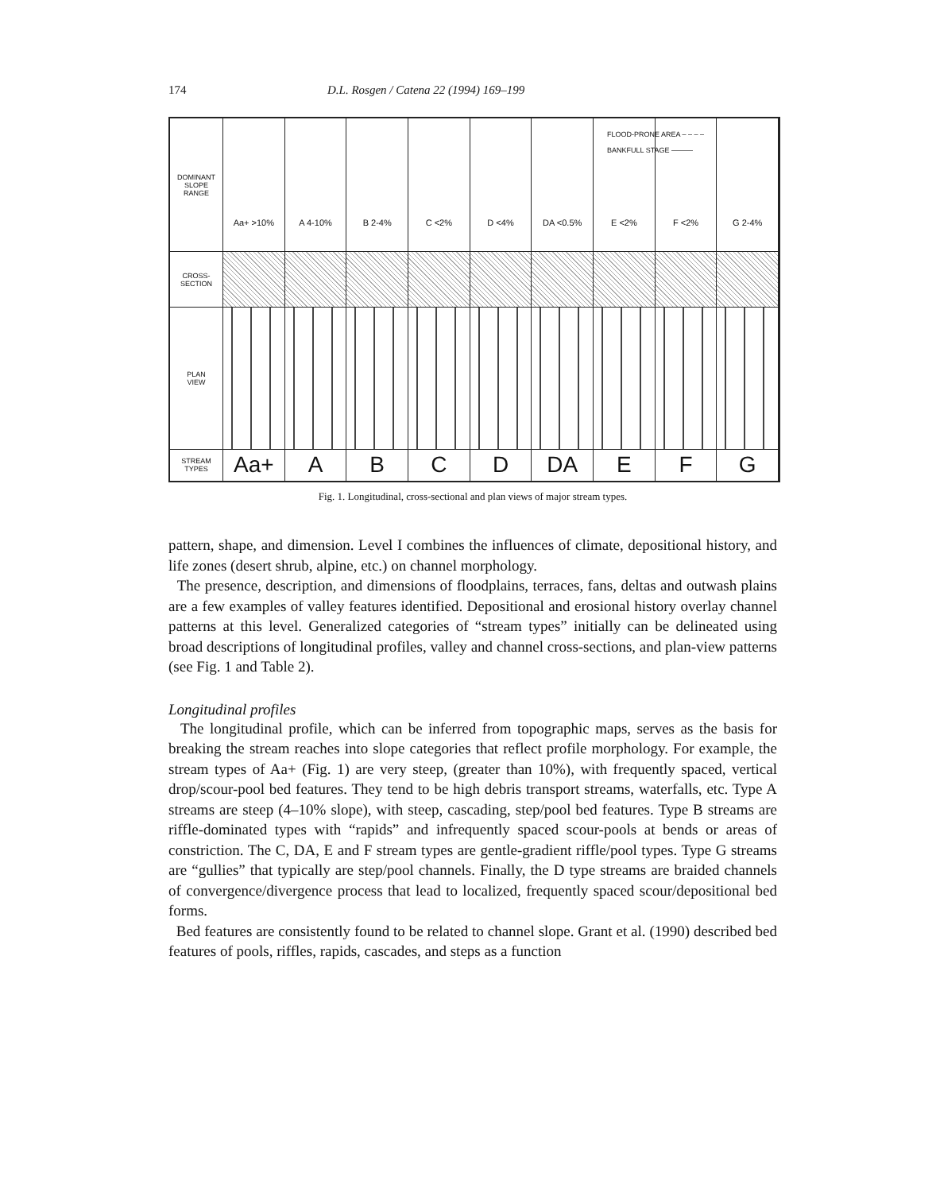174 D.L. Rosgen / Catena 22 (1994) 169–199
DOMINANT
SLOPE
RANGE
Aa+ >10% A 4-10% B 2-4% C <2% D <4% DA <0.5% E <2% F <2% G 2-4%
FLOOD-PRONE AREA – – – –
BANKFULL STAGE ———
CROSS-
SECTION
PLAN
VIEW
STREAM
TYPES
Aa+ A B C D DA E F G
Fig. 1. Longitudinal, cross-sectional and plan views of major stream types.
pattern, shape, and dimension. Level I combines the influences of climate, depositional history, and life zones (desert shrub, alpine, etc.) on channel morphology.
The presence, description, and dimensions of floodplains, terraces, fans, deltas and outwash plains are a few examples of valley features identified. Depositional and erosional history overlay channel patterns at this level. Generalized categories of “stream types” initially can be delineated using broad descriptions of longitudinal profiles, valley and channel cross-sections, and plan-view patterns (see Fig. 1 and Table 2).
Longitudinal profiles
The longitudinal profile, which can be inferred from topographic maps, serves as the basis for breaking the stream reaches into slope categories that reflect profile morphology. For example, the stream types of Aa+ (Fig. 1) are very steep, (greater than 10%), with frequently spaced, vertical drop/scour-pool bed features. They tend to be high debris transport streams, waterfalls, etc. Type A streams are steep (4–10% slope), with steep, cascading, step/pool bed features. Type B streams are riffle-dominated types with “rapids” and infrequently spaced scour-pools at bends or areas of constriction. The C, DA, E and F stream types are gentle-gradient riffle/pool types. Type G streams are “gullies” that typically are step/pool channels. Finally, the D type streams are braided channels of convergence/divergence process that lead to localized, frequently spaced scour/depositional bed forms.
Bed features are consistently found to be related to channel slope. Grant et al. (1990) described bed features of pools, riffles, rapids, cascades, and steps as a function